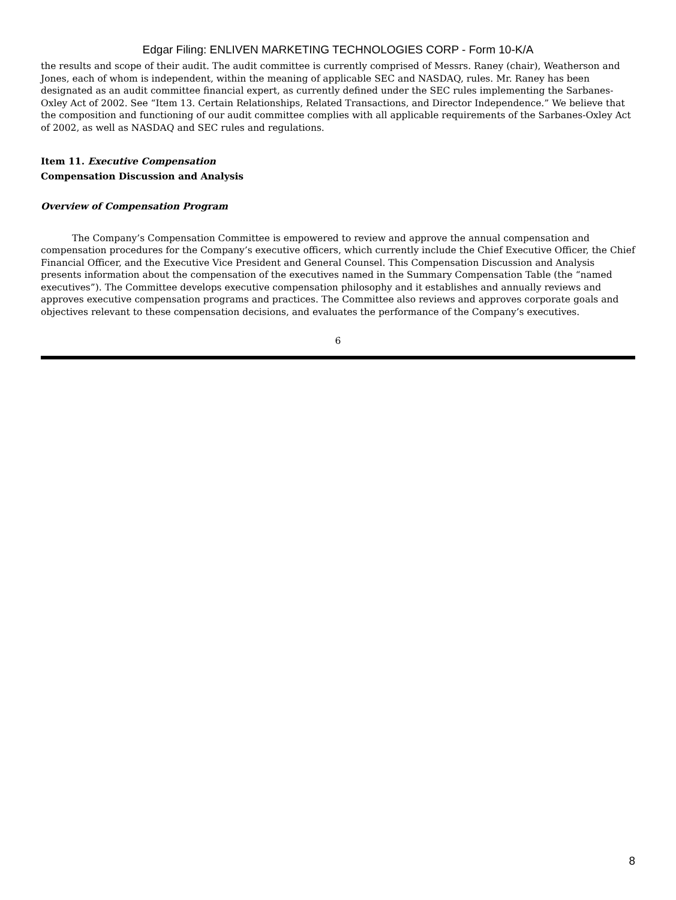Edgar Filing: ENLIVEN MARKETING TECHNOLOGIES CORP - Form 10-K/A
the results and scope of their audit. The audit committee is currently comprised of Messrs. Raney (chair), Weatherson and Jones, each of whom is independent, within the meaning of applicable SEC and NASDAQ, rules. Mr. Raney has been designated as an audit committee financial expert, as currently defined under the SEC rules implementing the Sarbanes-Oxley Act of 2002. See “Item 13. Certain Relationships, Related Transactions, and Director Independence.” We believe that the composition and functioning of our audit committee complies with all applicable requirements of the Sarbanes-Oxley Act of 2002, as well as NASDAQ and SEC rules and regulations.
Item 11. Executive Compensation
Compensation Discussion and Analysis
Overview of Compensation Program
The Company’s Compensation Committee is empowered to review and approve the annual compensation and compensation procedures for the Company’s executive officers, which currently include the Chief Executive Officer, the Chief Financial Officer, and the Executive Vice President and General Counsel. This Compensation Discussion and Analysis presents information about the compensation of the executives named in the Summary Compensation Table (the “named executives”). The Committee develops executive compensation philosophy and it establishes and annually reviews and approves executive compensation programs and practices. The Committee also reviews and approves corporate goals and objectives relevant to these compensation decisions, and evaluates the performance of the Company’s executives.
6
8